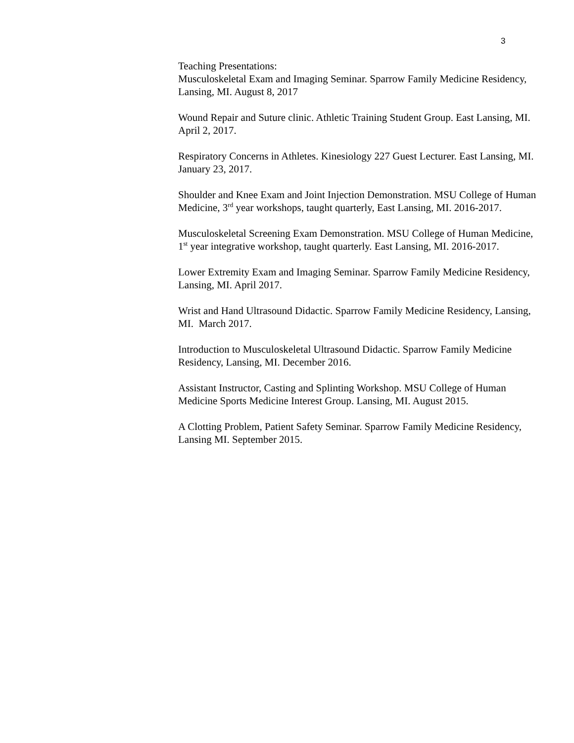3
Teaching Presentations:
Musculoskeletal Exam and Imaging Seminar. Sparrow Family Medicine Residency, Lansing, MI. August 8, 2017
Wound Repair and Suture clinic. Athletic Training Student Group. East Lansing, MI. April 2, 2017.
Respiratory Concerns in Athletes. Kinesiology 227 Guest Lecturer. East Lansing, MI. January 23, 2017.
Shoulder and Knee Exam and Joint Injection Demonstration. MSU College of Human Medicine, 3<sup>rd</sup> year workshops, taught quarterly, East Lansing, MI. 2016-2017.
Musculoskeletal Screening Exam Demonstration. MSU College of Human Medicine, 1<sup>st</sup> year integrative workshop, taught quarterly. East Lansing, MI. 2016-2017.
Lower Extremity Exam and Imaging Seminar. Sparrow Family Medicine Residency, Lansing, MI. April 2017.
Wrist and Hand Ultrasound Didactic. Sparrow Family Medicine Residency, Lansing, MI. March 2017.
Introduction to Musculoskeletal Ultrasound Didactic. Sparrow Family Medicine Residency, Lansing, MI. December 2016.
Assistant Instructor, Casting and Splinting Workshop. MSU College of Human Medicine Sports Medicine Interest Group. Lansing, MI. August 2015.
A Clotting Problem, Patient Safety Seminar. Sparrow Family Medicine Residency, Lansing MI. September 2015.